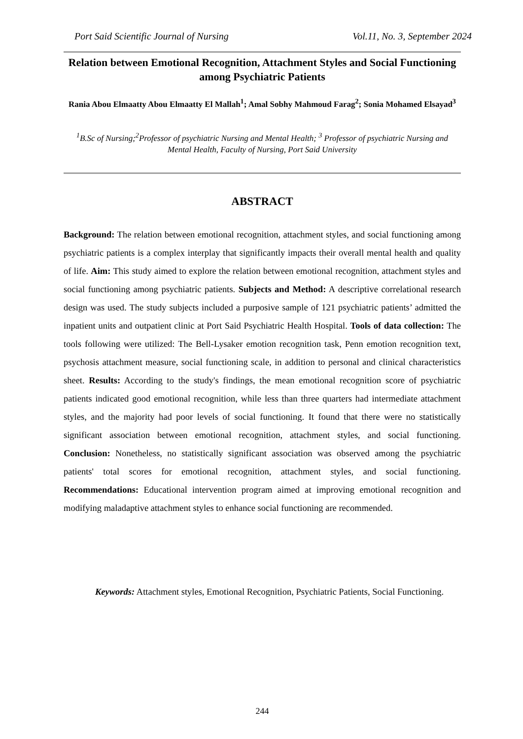Port Said Scientific Journal of Nursing Vol.11, No. 3, September 2024
Relation between Emotional Recognition, Attachment Styles and Social Functioning among Psychiatric Patients
Rania Abou Elmaatty Abou Elmaatty El Mallah<sup>1</sup>; Amal Sobhy Mahmoud Farag<sup>2</sup>; Sonia Mohamed Elsayad<sup>3</sup>
<sup>1</sup> B.Sc of Nursing;<sup>2</sup>Professor of psychiatric Nursing and Mental Health; <sup>3</sup> Professor of psychiatric Nursing and Mental Health, Faculty of Nursing, Port Said University
ABSTRACT
Background: The relation between emotional recognition, attachment styles, and social functioning among psychiatric patients is a complex interplay that significantly impacts their overall mental health and quality of life. Aim: This study aimed to explore the relation between emotional recognition, attachment styles and social functioning among psychiatric patients. Subjects and Method: A descriptive correlational research design was used. The study subjects included a purposive sample of 121 psychiatric patients’ admitted the inpatient units and outpatient clinic at Port Said Psychiatric Health Hospital. Tools of data collection: The tools following were utilized: The Bell-Lysaker emotion recognition task, Penn emotion recognition text, psychosis attachment measure, social functioning scale, in addition to personal and clinical characteristics sheet. Results: According to the study's findings, the mean emotional recognition score of psychiatric patients indicated good emotional recognition, while less than three quarters had intermediate attachment styles, and the majority had poor levels of social functioning. It found that there were no statistically significant association between emotional recognition, attachment styles, and social functioning. Conclusion: Nonetheless, no statistically significant association was observed among the psychiatric patients' total scores for emotional recognition, attachment styles, and social functioning. Recommendations: Educational intervention program aimed at improving emotional recognition and modifying maladaptive attachment styles to enhance social functioning are recommended.
Keywords: Attachment styles, Emotional Recognition, Psychiatric Patients, Social Functioning.
244